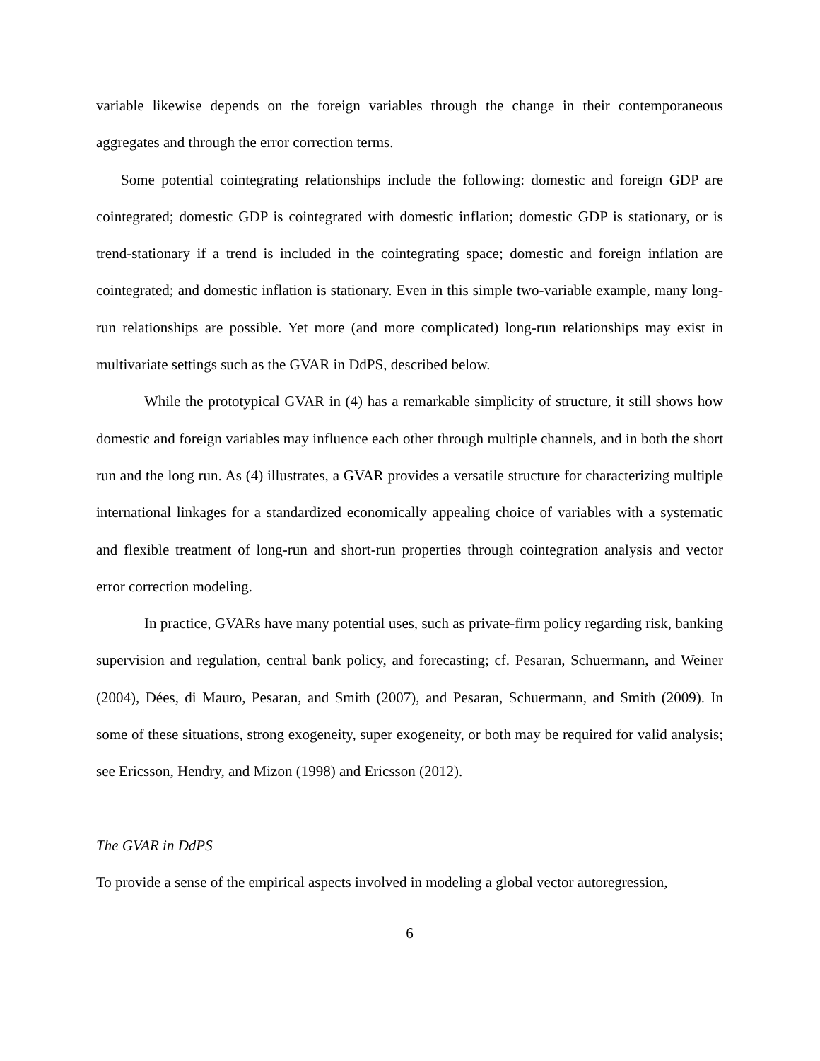variable likewise depends on the foreign variables through the change in their contemporaneous aggregates and through the error correction terms.
Some potential cointegrating relationships include the following: domestic and foreign GDP are cointegrated; domestic GDP is cointegrated with domestic inflation; domestic GDP is stationary, or is trend-stationary if a trend is included in the cointegrating space; domestic and foreign inflation are cointegrated; and domestic inflation is stationary. Even in this simple two-variable example, many long-run relationships are possible. Yet more (and more complicated) long-run relationships may exist in multivariate settings such as the GVAR in DdPS, described below.
While the prototypical GVAR in (4) has a remarkable simplicity of structure, it still shows how domestic and foreign variables may influence each other through multiple channels, and in both the short run and the long run. As (4) illustrates, a GVAR provides a versatile structure for characterizing multiple international linkages for a standardized economically appealing choice of variables with a systematic and flexible treatment of long-run and short-run properties through cointegration analysis and vector error correction modeling.
In practice, GVARs have many potential uses, such as private-firm policy regarding risk, banking supervision and regulation, central bank policy, and forecasting; cf. Pesaran, Schuermann, and Weiner (2004), Dées, di Mauro, Pesaran, and Smith (2007), and Pesaran, Schuermann, and Smith (2009). In some of these situations, strong exogeneity, super exogeneity, or both may be required for valid analysis; see Ericsson, Hendry, and Mizon (1998) and Ericsson (2012).
The GVAR in DdPS
To provide a sense of the empirical aspects involved in modeling a global vector autoregression,
6